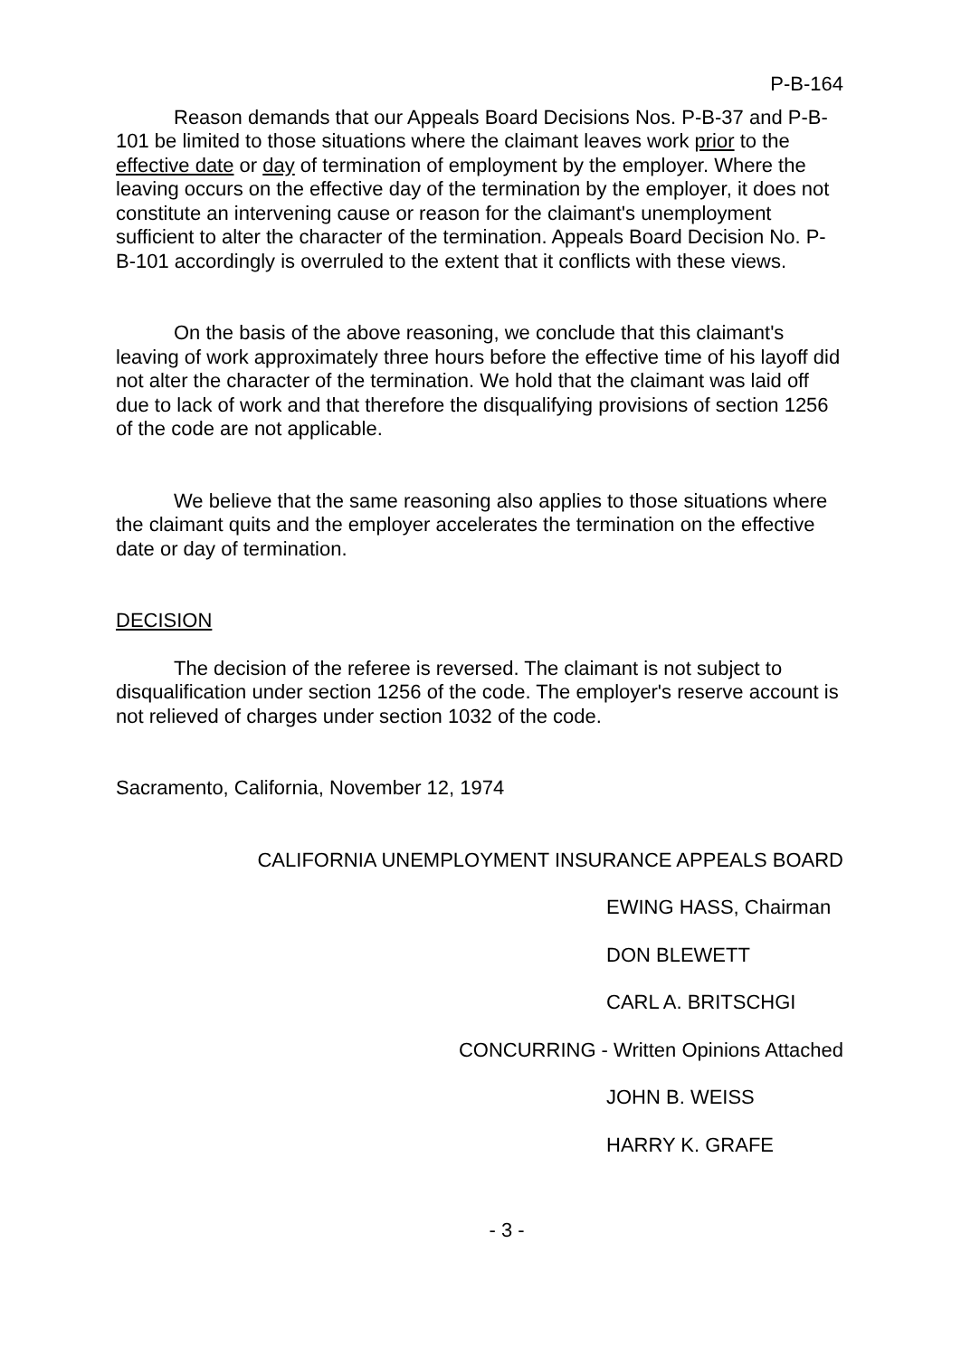P-B-164
Reason demands that our Appeals Board Decisions Nos. P-B-37 and P-B-101 be limited to those situations where the claimant leaves work prior to the effective date or day of termination of employment by the employer. Where the leaving occurs on the effective day of the termination by the employer, it does not constitute an intervening cause or reason for the claimant's unemployment sufficient to alter the character of the termination. Appeals Board Decision No. P-B-101 accordingly is overruled to the extent that it conflicts with these views.
On the basis of the above reasoning, we conclude that this claimant's leaving of work approximately three hours before the effective time of his layoff did not alter the character of the termination. We hold that the claimant was laid off due to lack of work and that therefore the disqualifying provisions of section 1256 of the code are not applicable.
We believe that the same reasoning also applies to those situations where the claimant quits and the employer accelerates the termination on the effective date or day of termination.
DECISION
The decision of the referee is reversed. The claimant is not subject to disqualification under section 1256 of the code. The employer's reserve account is not relieved of charges under section 1032 of the code.
Sacramento, California, November 12, 1974
CALIFORNIA UNEMPLOYMENT INSURANCE APPEALS BOARD
EWING HASS, Chairman
DON BLEWETT
CARL A. BRITSCHGI
CONCURRING - Written Opinions Attached
JOHN B. WEISS
HARRY K. GRAFE
- 3 -